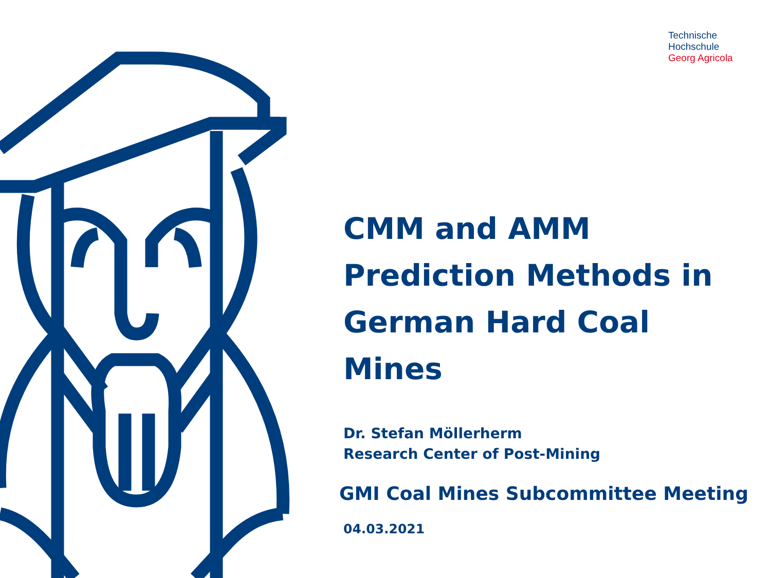Technische
Hochschule
Georg Agricola
CMM and AMM Prediction Methods in German Hard Coal Mines
Dr. Stefan Möllerherm
Research Center of Post-Mining
GMI Coal Mines Subcommittee Meeting
04.03.2021